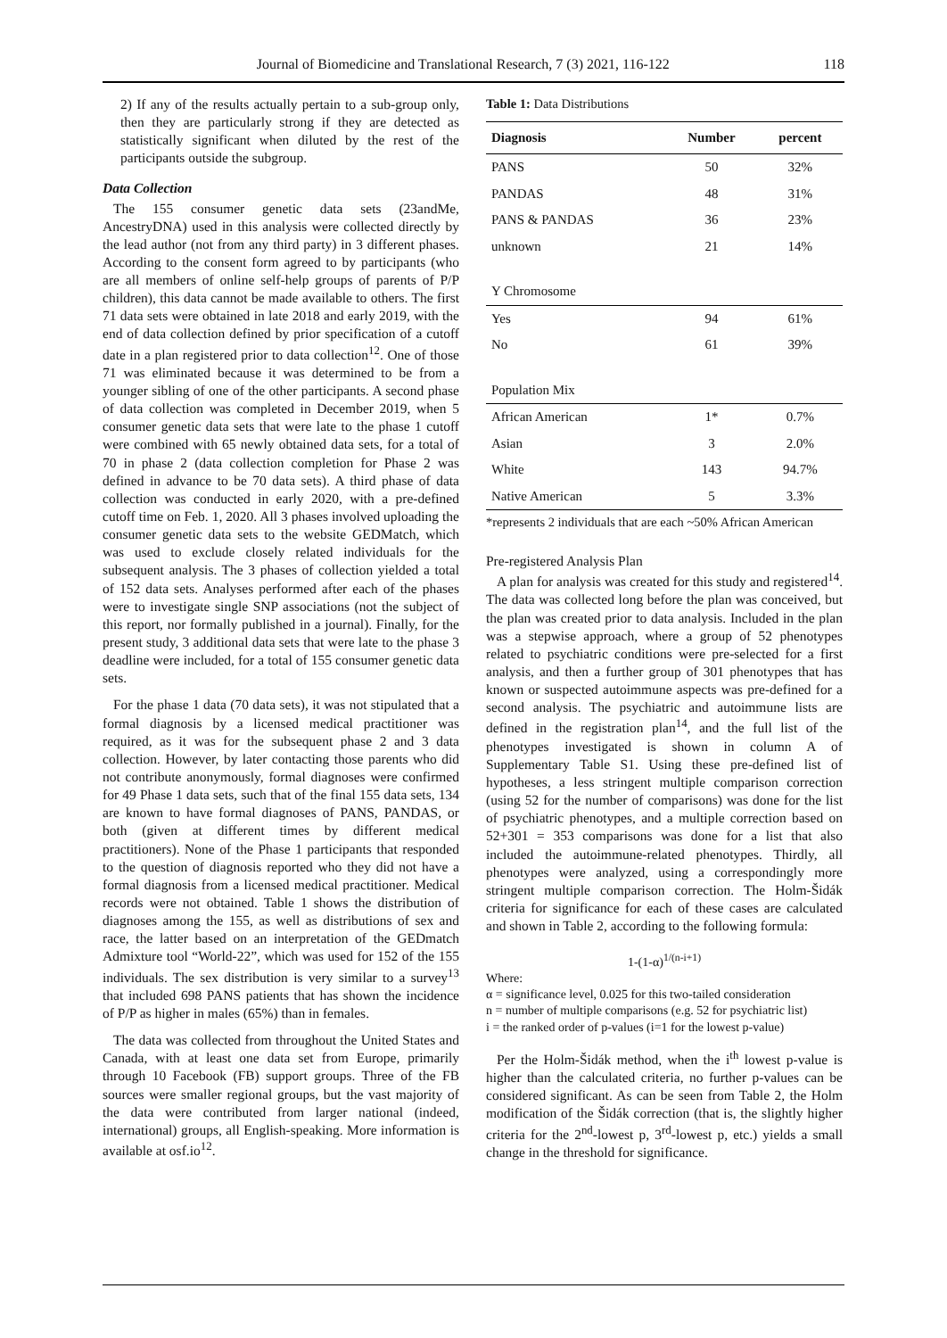Journal of Biomedicine and Translational Research, 7 (3) 2021, 116-122 118
2) If any of the results actually pertain to a sub-group only, then they are particularly strong if they are detected as statistically significant when diluted by the rest of the participants outside the subgroup.
Data Collection
The 155 consumer genetic data sets (23andMe, AncestryDNA) used in this analysis were collected directly by the lead author (not from any third party) in 3 different phases. According to the consent form agreed to by participants (who are all members of online self-help groups of parents of P/P children), this data cannot be made available to others. The first 71 data sets were obtained in late 2018 and early 2019, with the end of data collection defined by prior specification of a cutoff date in a plan registered prior to data collection<sup>12</sup>. One of those 71 was eliminated because it was determined to be from a younger sibling of one of the other participants. A second phase of data collection was completed in December 2019, when 5 consumer genetic data sets that were late to the phase 1 cutoff were combined with 65 newly obtained data sets, for a total of 70 in phase 2 (data collection completion for Phase 2 was defined in advance to be 70 data sets). A third phase of data collection was conducted in early 2020, with a pre-defined cutoff time on Feb. 1, 2020. All 3 phases involved uploading the consumer genetic data sets to the website GEDMatch, which was used to exclude closely related individuals for the subsequent analysis. The 3 phases of collection yielded a total of 152 data sets. Analyses performed after each of the phases were to investigate single SNP associations (not the subject of this report, nor formally published in a journal). Finally, for the present study, 3 additional data sets that were late to the phase 3 deadline were included, for a total of 155 consumer genetic data sets.
For the phase 1 data (70 data sets), it was not stipulated that a formal diagnosis by a licensed medical practitioner was required, as it was for the subsequent phase 2 and 3 data collection. However, by later contacting those parents who did not contribute anonymously, formal diagnoses were confirmed for 49 Phase 1 data sets, such that of the final 155 data sets, 134 are known to have formal diagnoses of PANS, PANDAS, or both (given at different times by different medical practitioners). None of the Phase 1 participants that responded to the question of diagnosis reported who they did not have a formal diagnosis from a licensed medical practitioner. Medical records were not obtained. Table 1 shows the distribution of diagnoses among the 155, as well as distributions of sex and race, the latter based on an interpretation of the GEDmatch Admixture tool “World-22”, which was used for 152 of the 155 individuals. The sex distribution is very similar to a survey<sup>13</sup> that included 698 PANS patients that has shown the incidence of P/P as higher in males (65%) than in females.
The data was collected from throughout the United States and Canada, with at least one data set from Europe, primarily through 10 Facebook (FB) support groups. Three of the FB sources were smaller regional groups, but the vast majority of the data were contributed from larger national (indeed, international) groups, all English-speaking. More information is available at osf.io<sup>12</sup>.
Table 1: Data Distributions
| Diagnosis | Number | percent |
| --- | --- | --- |
| PANS | 50 | 32% |
| PANDAS | 48 | 31% |
| PANS & PANDAS | 36 | 23% |
| unknown | 21 | 14% |
| Y Chromosome | | |
| Yes | 94 | 61% |
| No | 61 | 39% |
| Population Mix | | |
| African American | 1* | 0.7% |
| Asian | 3 | 2.0% |
| White | 143 | 94.7% |
| Native American | 5 | 3.3% |
*represents 2 individuals that are each ~50% African American
Pre-registered Analysis Plan
A plan for analysis was created for this study and registered<sup>14</sup>. The data was collected long before the plan was conceived, but the plan was created prior to data analysis. Included in the plan was a stepwise approach, where a group of 52 phenotypes related to psychiatric conditions were pre-selected for a first analysis, and then a further group of 301 phenotypes that has known or suspected autoimmune aspects was pre-defined for a second analysis. The psychiatric and autoimmune lists are defined in the registration plan<sup>14</sup>, and the full list of the phenotypes investigated is shown in column A of Supplementary Table S1. Using these pre-defined list of hypotheses, a less stringent multiple comparison correction (using 52 for the number of comparisons) was done for the list of psychiatric phenotypes, and a multiple correction based on 52+301 = 353 comparisons was done for a list that also included the autoimmune-related phenotypes. Thirdly, all phenotypes were analyzed, using a correspondingly more stringent multiple comparison correction. The Holm-Šidák criteria for significance for each of these cases are calculated and shown in Table 2, according to the following formula:
1-(1-α)<sup>1/(n-i+1)</sup>
Where:
α = significance level, 0.025 for this two-tailed consideration
n = number of multiple comparisons (e.g. 52 for psychiatric list)
i = the ranked order of p-values (i=1 for the lowest p-value)
Per the Holm-Šidák method, when the i<sup>th</sup> lowest p-value is higher than the calculated criteria, no further p-values can be considered significant. As can be seen from Table 2, the Holm modification of the Šidák correction (that is, the slightly higher criteria for the 2<sup>nd</sup>-lowest p, 3<sup>rd</sup>-lowest p, etc.) yields a small change in the threshold for significance.